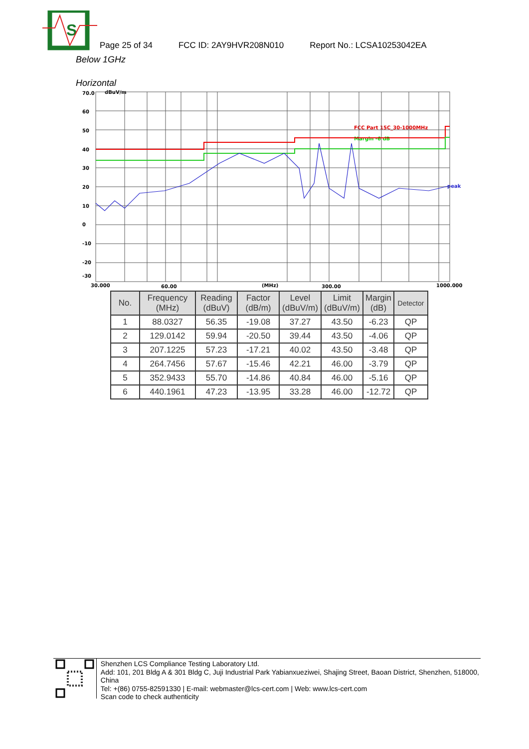S
Page 25 of 34 FCC ID: 2AY9HVR208N010 Report No.: LCSA10253042EA
Below 1GHz
Horizontal
70.0
dBuV/m
60
50
40
30
20
10
0
-10
-20
-30
30.000
60.00
(MHz)
300.00
1000.000
peak
FCC Part 15C_30-1000MHz
Margin -6 dB
| No. | Frequency (MHz) | Reading (dBuV) | Factor (dB/m) | Level (dBuV/m) | Limit (dBuV/m) | Margin (dB) | Detector |
| --- | --- | --- | --- | --- | --- | --- | --- |
| 1 | 88.0327 | 56.35 | -19.08 | 37.27 | 43.50 | -6.23 | QP |
| 2 | 129.0142 | 59.94 | -20.50 | 39.44 | 43.50 | -4.06 | QP |
| 3 | 207.1225 | 57.23 | -17.21 | 40.02 | 43.50 | -3.48 | QP |
| 4 | 264.7456 | 57.67 | -15.46 | 42.21 | 46.00 | -3.79 | QP |
| 5 | 352.9433 | 55.70 | -14.86 | 40.84 | 46.00 | -5.16 | QP |
| 6 | 440.1961 | 47.23 | -13.95 | 33.28 | 46.00 | -12.72 | QP |
Shenzhen LCS Compliance Testing Laboratory Ltd.
Add: 101, 201 Bldg A & 301 Bldg C, Juji Industrial Park Yabianxueziwei, Shajing Street, Baoan District, Shenzhen, 518000, China
Tel: +(86) 0755-82591330 | E-mail: webmaster@lcs-cert.com | Web: www.lcs-cert.com
Scan code to check authenticity